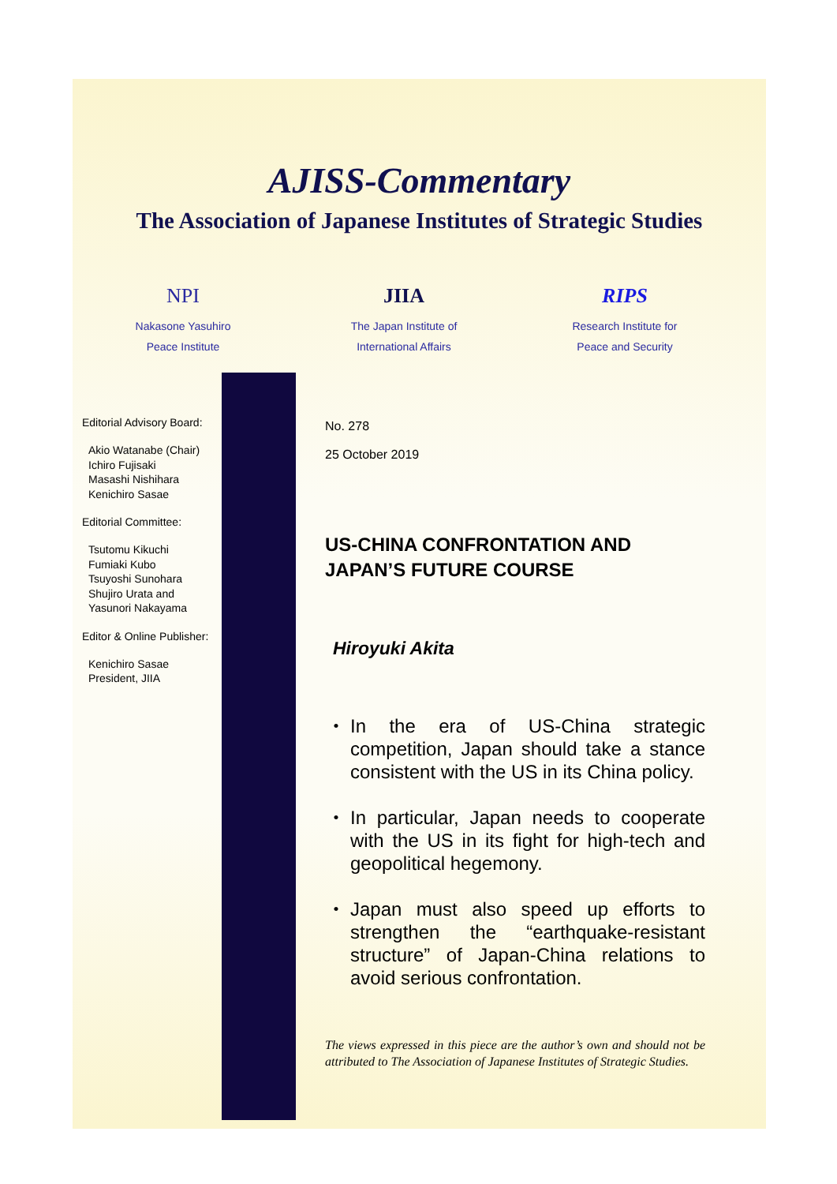AJISS-Commentary
The Association of Japanese Institutes of Strategic Studies
NPI
Nakasone Yasuhiro
Peace Institute
JIIA
The Japan Institute of
International Affairs
RIPS
Research Institute for
Peace and Security
Editorial Advisory Board:
Akio Watanabe (Chair)
Ichiro Fujisaki
Masashi Nishihara
Kenichiro Sasae
Editorial Committee:
Tsutomu Kikuchi
Fumiaki Kubo
Tsuyoshi Sunohara
Shujiro Urata and
Yasunori Nakayama
Editor & Online Publisher:
Kenichiro Sasae
President, JIIA
No. 278
25 October 2019
US-CHINA CONFRONTATION AND JAPAN’S FUTURE COURSE
Hiroyuki Akita
・ In the era of US-China strategic competition, Japan should take a stance consistent with the US in its China policy.
・ In particular, Japan needs to cooperate with the US in its fight for high-tech and geopolitical hegemony.
・ Japan must also speed up efforts to strengthen the “earthquake-resistant structure” of Japan-China relations to avoid serious confrontation.
The views expressed in this piece are the author’s own and should not be attributed to The Association of Japanese Institutes of Strategic Studies.